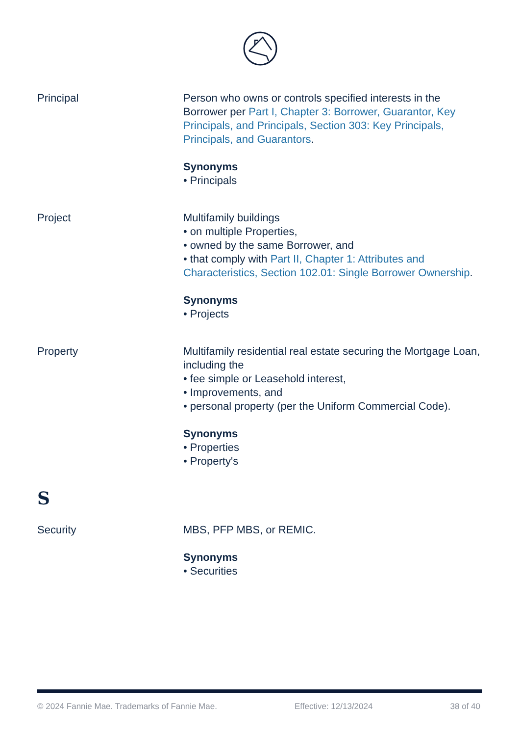Principal Person who owns or controls specified interests in the Borrower per Part I, Chapter 3: Borrower, Guarantor, Key Principals, and Principals, Section 303: Key Principals, Principals, and Guarantors.
Synonyms
• Principals
Project Multifamily buildings
• on multiple Properties,
• owned by the same Borrower, and
• that comply with Part II, Chapter 1: Attributes and Characteristics, Section 102.01: Single Borrower Ownership.
Synonyms
• Projects
Property Multifamily residential real estate securing the Mortgage Loan, including the
• fee simple or Leasehold interest,
• Improvements, and
• personal property (per the Uniform Commercial Code).
Synonyms
• Properties
• Property's
S
Security MBS, PFP MBS, or REMIC.
Synonyms
• Securities
© 2024 Fannie Mae. Trademarks of Fannie Mae. Effective: 12/13/2024 38 of 40